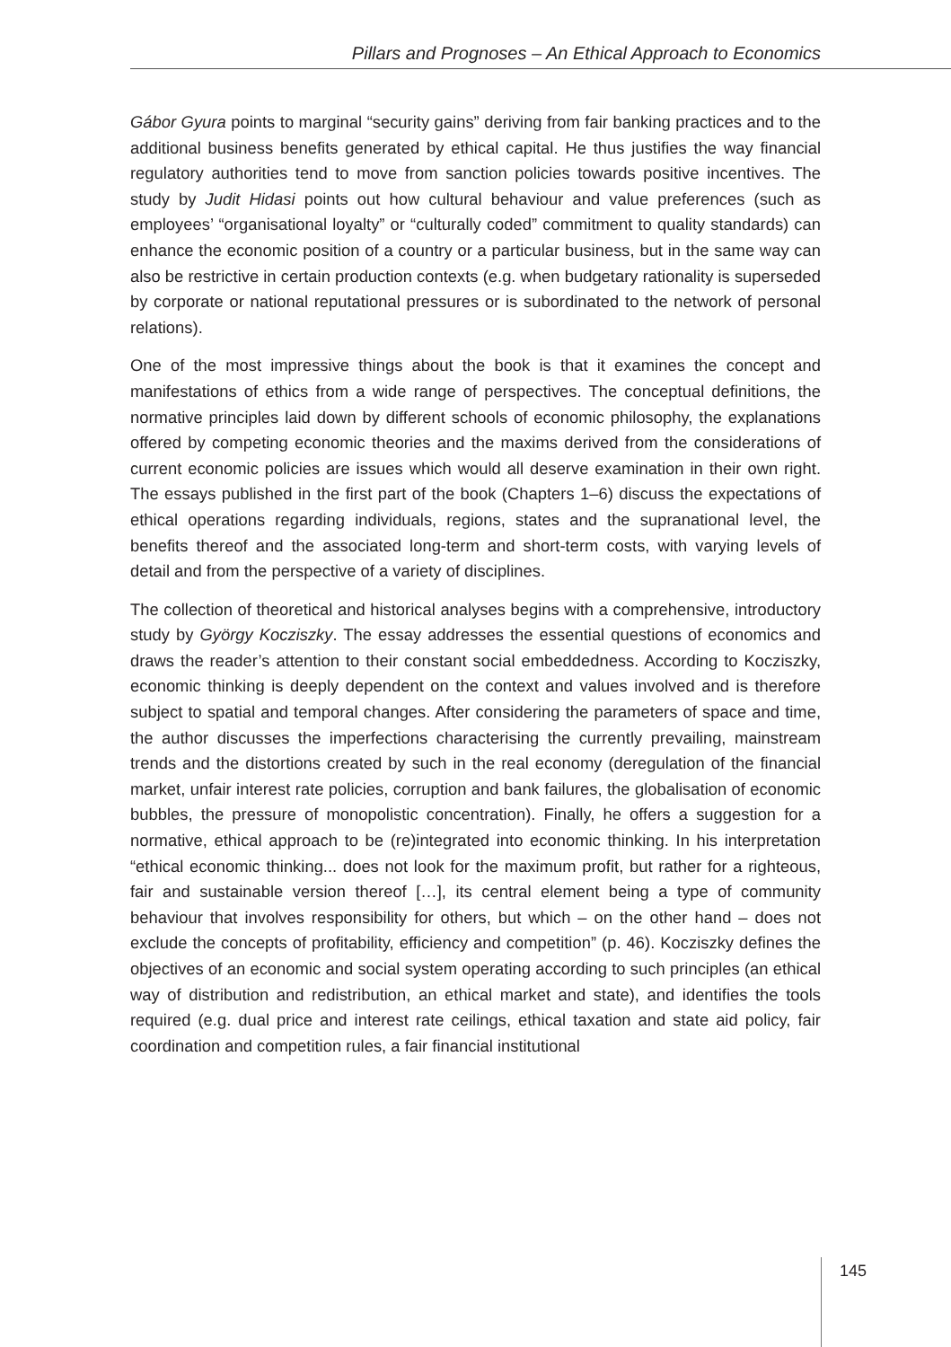Pillars and Prognoses – An Ethical Approach to Economics
Gábor Gyura points to marginal “security gains” deriving from fair banking practices and to the additional business benefits generated by ethical capital. He thus justifies the way financial regulatory authorities tend to move from sanction policies towards positive incentives. The study by Judit Hidasi points out how cultural behaviour and value preferences (such as employees’ “organisational loyalty” or “culturally coded” commitment to quality standards) can enhance the economic position of a country or a particular business, but in the same way can also be restrictive in certain production contexts (e.g. when budgetary rationality is superseded by corporate or national reputational pressures or is subordinated to the network of personal relations).
One of the most impressive things about the book is that it examines the concept and manifestations of ethics from a wide range of perspectives. The conceptual definitions, the normative principles laid down by different schools of economic philosophy, the explanations offered by competing economic theories and the maxims derived from the considerations of current economic policies are issues which would all deserve examination in their own right. The essays published in the first part of the book (Chapters 1–6) discuss the expectations of ethical operations regarding individuals, regions, states and the supranational level, the benefits thereof and the associated long-term and short-term costs, with varying levels of detail and from the perspective of a variety of disciplines.
The collection of theoretical and historical analyses begins with a comprehensive, introductory study by György Kocziszky. The essay addresses the essential questions of economics and draws the reader’s attention to their constant social embeddedness. According to Kocziszky, economic thinking is deeply dependent on the context and values involved and is therefore subject to spatial and temporal changes. After considering the parameters of space and time, the author discusses the imperfections characterising the currently prevailing, mainstream trends and the distortions created by such in the real economy (deregulation of the financial market, unfair interest rate policies, corruption and bank failures, the globalisation of economic bubbles, the pressure of monopolistic concentration). Finally, he offers a suggestion for a normative, ethical approach to be (re)integrated into economic thinking. In his interpretation “ethical economic thinking... does not look for the maximum profit, but rather for a righteous, fair and sustainable version thereof […], its central element being a type of community behaviour that involves responsibility for others, but which – on the other hand – does not exclude the concepts of profitability, efficiency and competition” (p. 46). Kocziszky defines the objectives of an economic and social system operating according to such principles (an ethical way of distribution and redistribution, an ethical market and state), and identifies the tools required (e.g. dual price and interest rate ceilings, ethical taxation and state aid policy, fair coordination and competition rules, a fair financial institutional
145